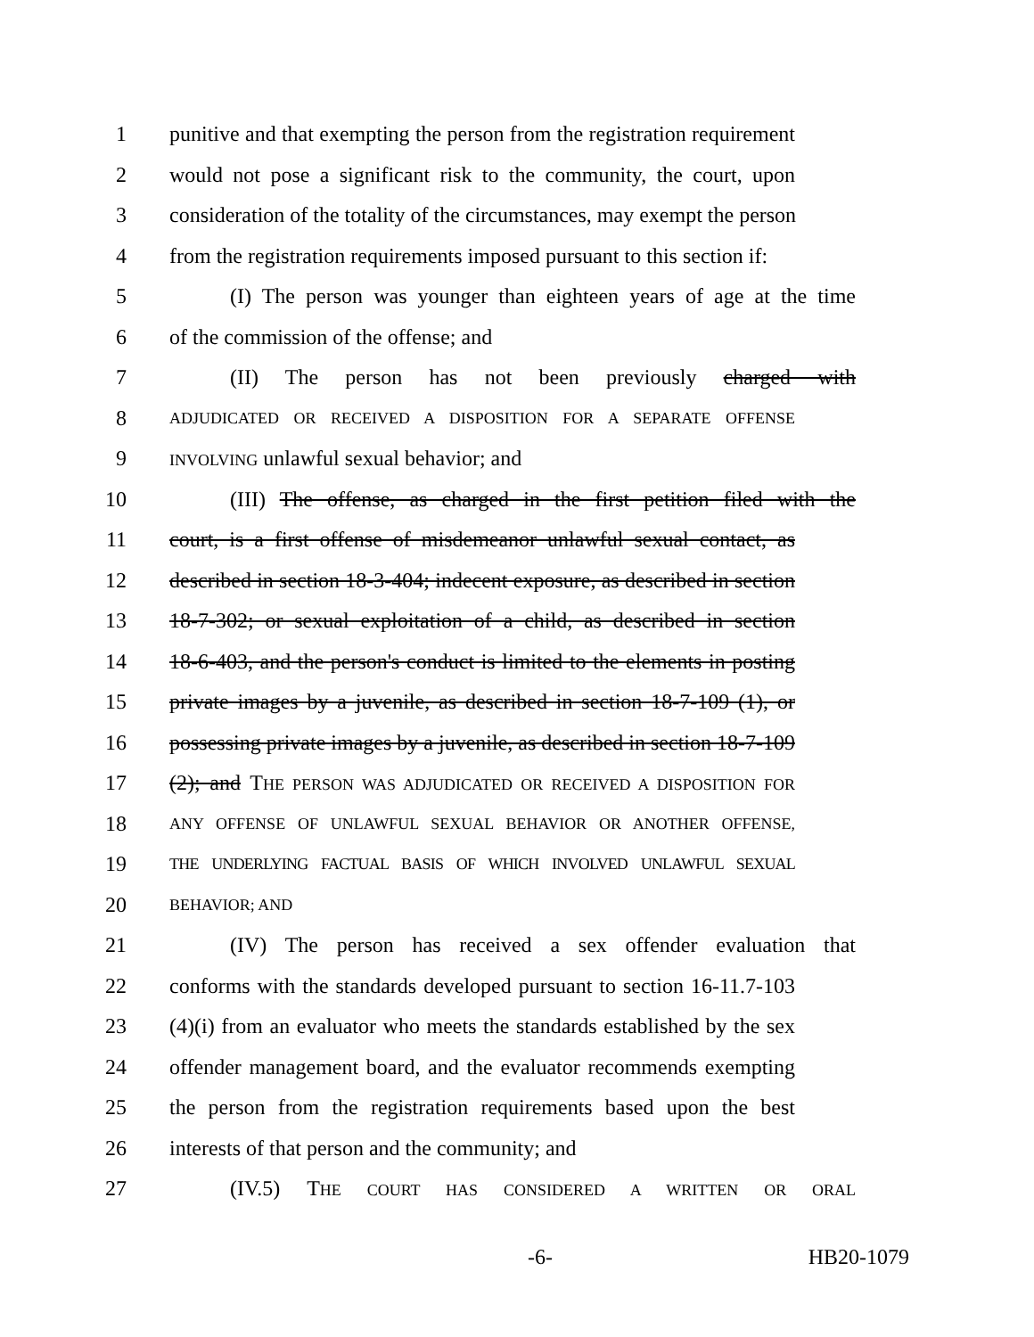1 punitive and that exempting the person from the registration requirement
2 would not pose a significant risk to the community, the court, upon
3 consideration of the totality of the circumstances, may exempt the person
4 from the registration requirements imposed pursuant to this section if:
5 (I) The person was younger than eighteen years of age at the time
6 of the commission of the offense; and
7 (II) The person has not been previously charged with
8 ADJUDICATED OR RECEIVED A DISPOSITION FOR A SEPARATE OFFENSE
9 INVOLVING unlawful sexual behavior; and
10 (III) The offense, as charged in the first petition filed with the
11 court, is a first offense of misdemeanor unlawful sexual contact, as
12 described in section 18-3-404; indecent exposure, as described in section
13 18-7-302; or sexual exploitation of a child, as described in section
14 18-6-403, and the person's conduct is limited to the elements in posting
15 private images by a juvenile, as described in section 18-7-109 (1), or
16 possessing private images by a juvenile, as described in section 18-7-109
17 (2); and THE PERSON WAS ADJUDICATED OR RECEIVED A DISPOSITION FOR
18 ANY OFFENSE OF UNLAWFUL SEXUAL BEHAVIOR OR ANOTHER OFFENSE,
19 THE UNDERLYING FACTUAL BASIS OF WHICH INVOLVED UNLAWFUL SEXUAL
20 BEHAVIOR; AND
21 (IV) The person has received a sex offender evaluation that
22 conforms with the standards developed pursuant to section 16-11.7-103
23 (4)(i) from an evaluator who meets the standards established by the sex
24 offender management board, and the evaluator recommends exempting
25 the person from the registration requirements based upon the best
26 interests of that person and the community; and
27 (IV.5) THE COURT HAS CONSIDERED A WRITTEN OR ORAL
-6- HB20-1079